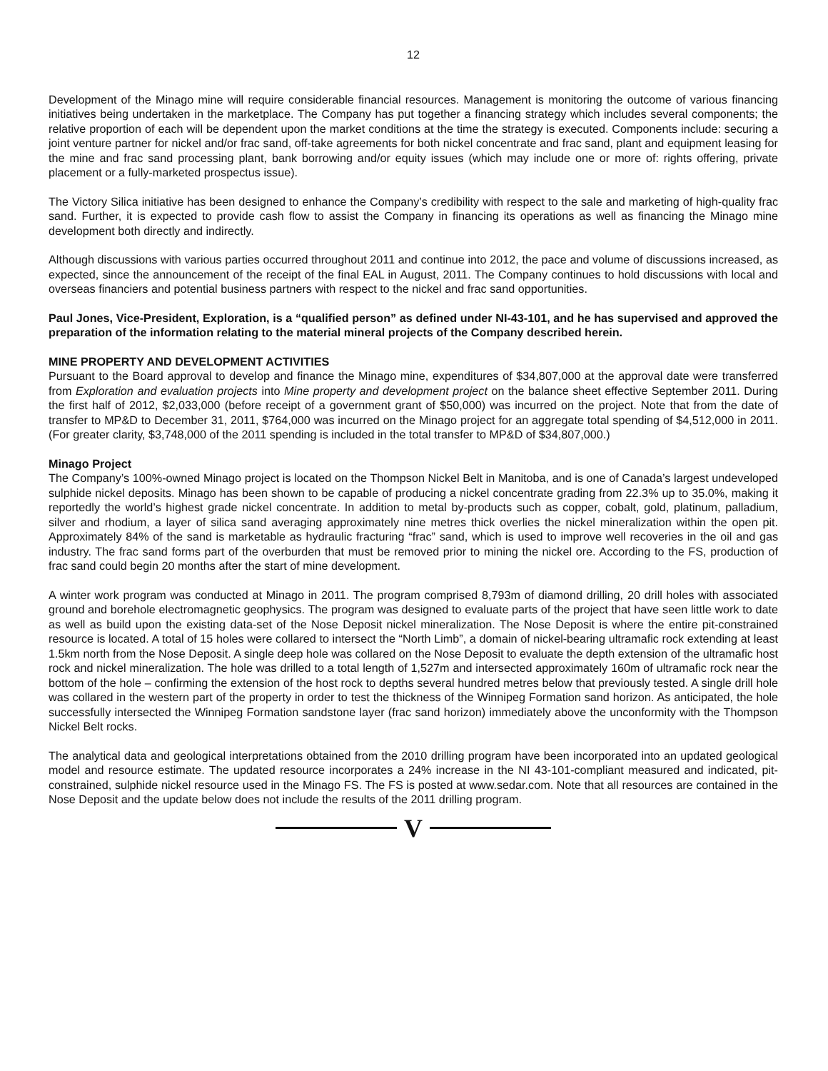12
Development of the Minago mine will require considerable financial resources. Management is monitoring the outcome of various financing initiatives being undertaken in the marketplace. The Company has put together a financing strategy which includes several components; the relative proportion of each will be dependent upon the market conditions at the time the strategy is executed. Components include: securing a joint venture partner for nickel and/or frac sand, off-take agreements for both nickel concentrate and frac sand, plant and equipment leasing for the mine and frac sand processing plant, bank borrowing and/or equity issues (which may include one or more of: rights offering, private placement or a fully-marketed prospectus issue).
The Victory Silica initiative has been designed to enhance the Company’s credibility with respect to the sale and marketing of high-quality frac sand. Further, it is expected to provide cash flow to assist the Company in financing its operations as well as financing the Minago mine development both directly and indirectly.
Although discussions with various parties occurred throughout 2011 and continue into 2012, the pace and volume of discussions increased, as expected, since the announcement of the receipt of the final EAL in August, 2011. The Company continues to hold discussions with local and overseas financiers and potential business partners with respect to the nickel and frac sand opportunities.
Paul Jones, Vice-President, Exploration, is a “qualified person” as defined under NI-43-101, and he has supervised and approved the preparation of the information relating to the material mineral projects of the Company described herein.
MINE PROPERTY AND DEVELOPMENT ACTIVITIES
Pursuant to the Board approval to develop and finance the Minago mine, expenditures of $34,807,000 at the approval date were transferred from Exploration and evaluation projects into Mine property and development project on the balance sheet effective September 2011. During the first half of 2012, $2,033,000 (before receipt of a government grant of $50,000) was incurred on the project. Note that from the date of transfer to MP&D to December 31, 2011, $764,000 was incurred on the Minago project for an aggregate total spending of $4,512,000 in 2011. (For greater clarity, $3,748,000 of the 2011 spending is included in the total transfer to MP&D of $34,807,000.)
Minago Project
The Company’s 100%-owned Minago project is located on the Thompson Nickel Belt in Manitoba, and is one of Canada’s largest undeveloped sulphide nickel deposits. Minago has been shown to be capable of producing a nickel concentrate grading from 22.3% up to 35.0%, making it reportedly the world’s highest grade nickel concentrate. In addition to metal by-products such as copper, cobalt, gold, platinum, palladium, silver and rhodium, a layer of silica sand averaging approximately nine metres thick overlies the nickel mineralization within the open pit. Approximately 84% of the sand is marketable as hydraulic fracturing “frac” sand, which is used to improve well recoveries in the oil and gas industry. The frac sand forms part of the overburden that must be removed prior to mining the nickel ore. According to the FS, production of frac sand could begin 20 months after the start of mine development.
A winter work program was conducted at Minago in 2011. The program comprised 8,793m of diamond drilling, 20 drill holes with associated ground and borehole electromagnetic geophysics. The program was designed to evaluate parts of the project that have seen little work to date as well as build upon the existing data-set of the Nose Deposit nickel mineralization. The Nose Deposit is where the entire pit-constrained resource is located. A total of 15 holes were collared to intersect the “North Limb”, a domain of nickel-bearing ultramafic rock extending at least 1.5km north from the Nose Deposit. A single deep hole was collared on the Nose Deposit to evaluate the depth extension of the ultramafic host rock and nickel mineralization. The hole was drilled to a total length of 1,527m and intersected approximately 160m of ultramafic rock near the bottom of the hole – confirming the extension of the host rock to depths several hundred metres below that previously tested. A single drill hole was collared in the western part of the property in order to test the thickness of the Winnipeg Formation sand horizon. As anticipated, the hole successfully intersected the Winnipeg Formation sandstone layer (frac sand horizon) immediately above the unconformity with the Thompson Nickel Belt rocks.
The analytical data and geological interpretations obtained from the 2010 drilling program have been incorporated into an updated geological model and resource estimate. The updated resource incorporates a 24% increase in the NI 43-101-compliant measured and indicated, pit-constrained, sulphide nickel resource used in the Minago FS. The FS is posted at www.sedar.com. Note that all resources are contained in the Nose Deposit and the update below does not include the results of the 2011 drilling program.
V